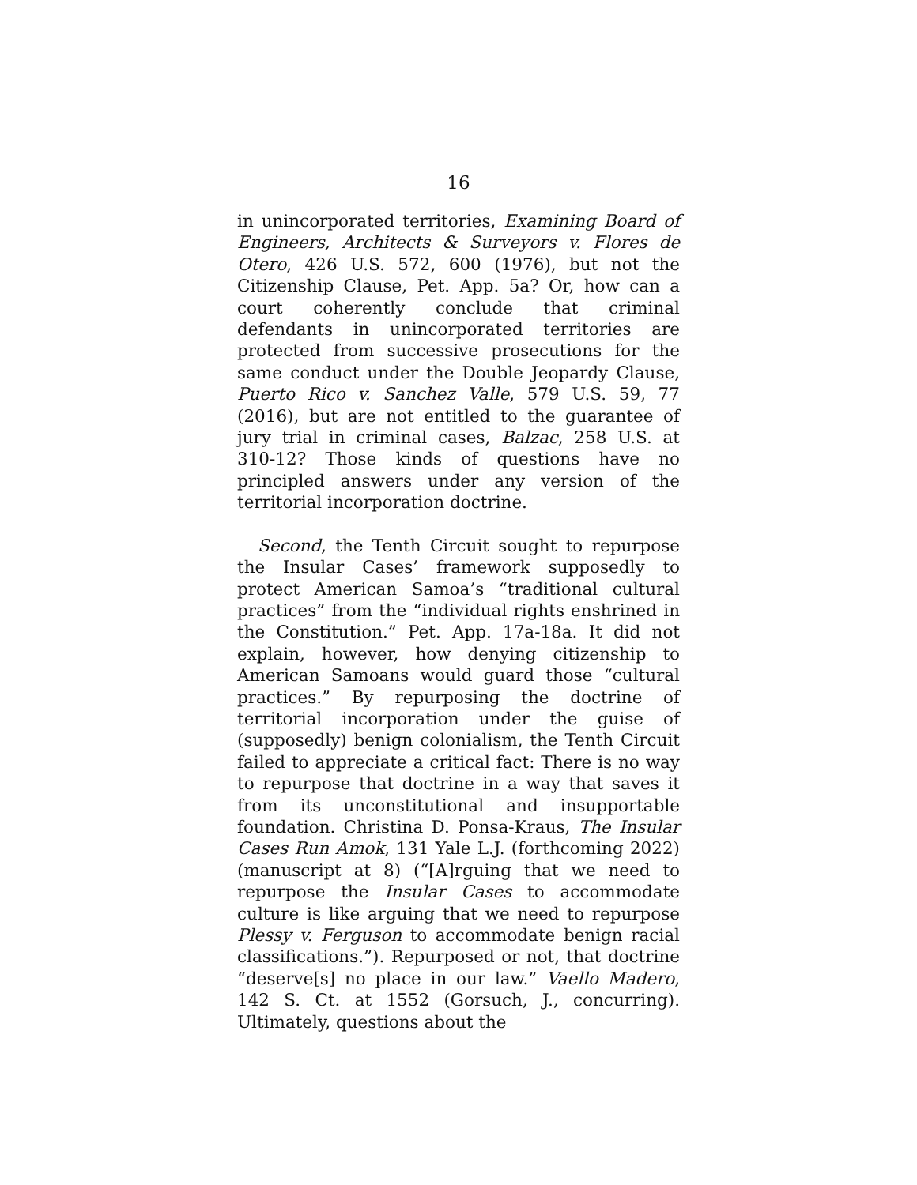16
in unincorporated territories, Examining Board of Engineers, Architects & Surveyors v. Flores de Otero, 426 U.S. 572, 600 (1976), but not the Citizenship Clause, Pet. App. 5a? Or, how can a court coherently conclude that criminal defendants in unincorporated territories are protected from successive prosecutions for the same conduct under the Double Jeopardy Clause, Puerto Rico v. Sanchez Valle, 579 U.S. 59, 77 (2016), but are not entitled to the guarantee of jury trial in criminal cases, Balzac, 258 U.S. at 310-12? Those kinds of questions have no principled answers under any version of the territorial incorporation doctrine.
Second, the Tenth Circuit sought to repurpose the Insular Cases’ framework supposedly to protect American Samoa’s “traditional cultural practices” from the “individual rights enshrined in the Constitution.” Pet. App. 17a-18a. It did not explain, however, how denying citizenship to American Samoans would guard those “cultural practices.” By repurposing the doctrine of territorial incorporation under the guise of (supposedly) benign colonialism, the Tenth Circuit failed to appreciate a critical fact: There is no way to repurpose that doctrine in a way that saves it from its unconstitutional and insupportable foundation. Christina D. Ponsa-Kraus, The Insular Cases Run Amok, 131 Yale L.J. (forthcoming 2022) (manuscript at 8) (“[A]rguing that we need to repurpose the Insular Cases to accommodate culture is like arguing that we need to repurpose Plessy v. Ferguson to accommodate benign racial classifications.”). Repurposed or not, that doctrine “deserve[s] no place in our law.” Vaello Madero, 142 S. Ct. at 1552 (Gorsuch, J., concurring). Ultimately, questions about the